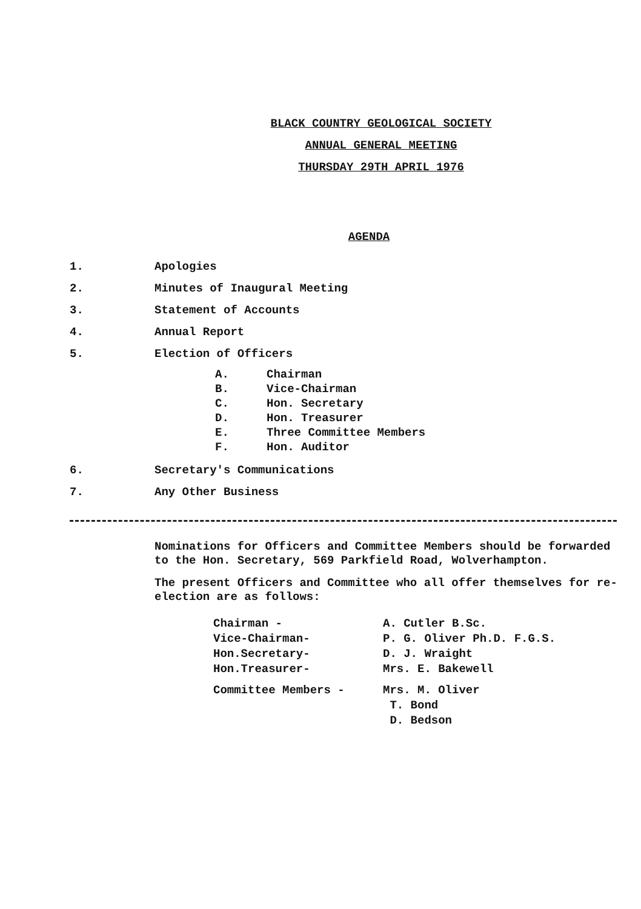BLACK COUNTRY GEOLOGICAL SOCIETY
ANNUAL GENERAL MEETING
THURSDAY 29TH APRIL 1976
AGENDA
1. Apologies
2. Minutes of Inaugural Meeting
3. Statement of Accounts
4. Annual Report
5. Election of Officers
A. Chairman
B. Vice-Chairman
C. Hon. Secretary
D. Hon. Treasurer
E. Three Committee Members
F. Hon. Auditor
6. Secretary's Communications
7. Any Other Business
Nominations for Officers and Committee Members should be forwarded to the Hon. Secretary, 569 Parkfield Road, Wolverhampton.
The present Officers and Committee who all offer themselves for re-election are as follows:
Chairman - A. Cutler B.Sc.
Vice-Chairman- P. G. Oliver Ph.D. F.G.S.
Hon.Secretary- D. J. Wraight
Hon.Treasurer- Mrs. E. Bakewell
Committee Members - Mrs. M. Oliver
T. Bond
D. Bedson